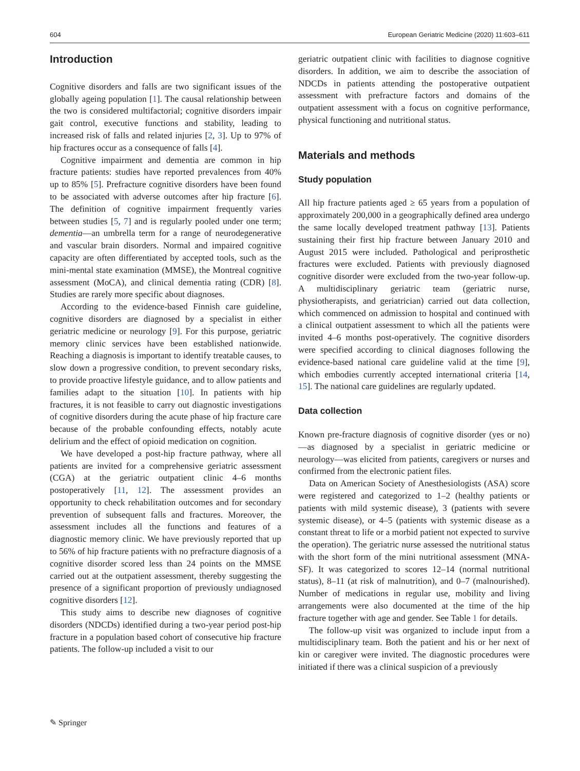604 European Geriatric Medicine (2020) 11:603–611
Introduction
Cognitive disorders and falls are two significant issues of the globally ageing population [1]. The causal relationship between the two is considered multifactorial; cognitive disorders impair gait control, executive functions and stability, leading to increased risk of falls and related injuries [2, 3]. Up to 97% of hip fractures occur as a consequence of falls [4].
Cognitive impairment and dementia are common in hip fracture patients: studies have reported prevalences from 40% up to 85% [5]. Prefracture cognitive disorders have been found to be associated with adverse outcomes after hip fracture [6]. The definition of cognitive impairment frequently varies between studies [5, 7] and is regularly pooled under one term; dementia—an umbrella term for a range of neurodegenerative and vascular brain disorders. Normal and impaired cognitive capacity are often differentiated by accepted tools, such as the mini-mental state examination (MMSE), the Montreal cognitive assessment (MoCA), and clinical dementia rating (CDR) [8]. Studies are rarely more specific about diagnoses.
According to the evidence-based Finnish care guideline, cognitive disorders are diagnosed by a specialist in either geriatric medicine or neurology [9]. For this purpose, geriatric memory clinic services have been established nationwide. Reaching a diagnosis is important to identify treatable causes, to slow down a progressive condition, to prevent secondary risks, to provide proactive lifestyle guidance, and to allow patients and families adapt to the situation [10]. In patients with hip fractures, it is not feasible to carry out diagnostic investigations of cognitive disorders during the acute phase of hip fracture care because of the probable confounding effects, notably acute delirium and the effect of opioid medication on cognition.
We have developed a post-hip fracture pathway, where all patients are invited for a comprehensive geriatric assessment (CGA) at the geriatric outpatient clinic 4–6 months postoperatively [11, 12]. The assessment provides an opportunity to check rehabilitation outcomes and for secondary prevention of subsequent falls and fractures. Moreover, the assessment includes all the functions and features of a diagnostic memory clinic. We have previously reported that up to 56% of hip fracture patients with no prefracture diagnosis of a cognitive disorder scored less than 24 points on the MMSE carried out at the outpatient assessment, thereby suggesting the presence of a significant proportion of previously undiagnosed cognitive disorders [12].
This study aims to describe new diagnoses of cognitive disorders (NDCDs) identified during a two-year period post-hip fracture in a population based cohort of consecutive hip fracture patients. The follow-up included a visit to our
geriatric outpatient clinic with facilities to diagnose cognitive disorders. In addition, we aim to describe the association of NDCDs in patients attending the postoperative outpatient assessment with prefracture factors and domains of the outpatient assessment with a focus on cognitive performance, physical functioning and nutritional status.
Materials and methods
Study population
All hip fracture patients aged ≥ 65 years from a population of approximately 200,000 in a geographically defined area undergo the same locally developed treatment pathway [13]. Patients sustaining their first hip fracture between January 2010 and August 2015 were included. Pathological and periprosthetic fractures were excluded. Patients with previously diagnosed cognitive disorder were excluded from the two-year follow-up. A multidisciplinary geriatric team (geriatric nurse, physiotherapists, and geriatrician) carried out data collection, which commenced on admission to hospital and continued with a clinical outpatient assessment to which all the patients were invited 4–6 months post-operatively. The cognitive disorders were specified according to clinical diagnoses following the evidence-based national care guideline valid at the time [9], which embodies currently accepted international criteria [14, 15]. The national care guidelines are regularly updated.
Data collection
Known pre-fracture diagnosis of cognitive disorder (yes or no)—as diagnosed by a specialist in geriatric medicine or neurology—was elicited from patients, caregivers or nurses and confirmed from the electronic patient files.
Data on American Society of Anesthesiologists (ASA) score were registered and categorized to 1–2 (healthy patients or patients with mild systemic disease), 3 (patients with severe systemic disease), or 4–5 (patients with systemic disease as a constant threat to life or a morbid patient not expected to survive the operation). The geriatric nurse assessed the nutritional status with the short form of the mini nutritional assessment (MNA-SF). It was categorized to scores 12–14 (normal nutritional status), 8–11 (at risk of malnutrition), and 0–7 (malnourished). Number of medications in regular use, mobility and living arrangements were also documented at the time of the hip fracture together with age and gender. See Table 1 for details.
The follow-up visit was organized to include input from a multidisciplinary team. Both the patient and his or her next of kin or caregiver were invited. The diagnostic procedures were initiated if there was a clinical suspicion of a previously
✎ Springer